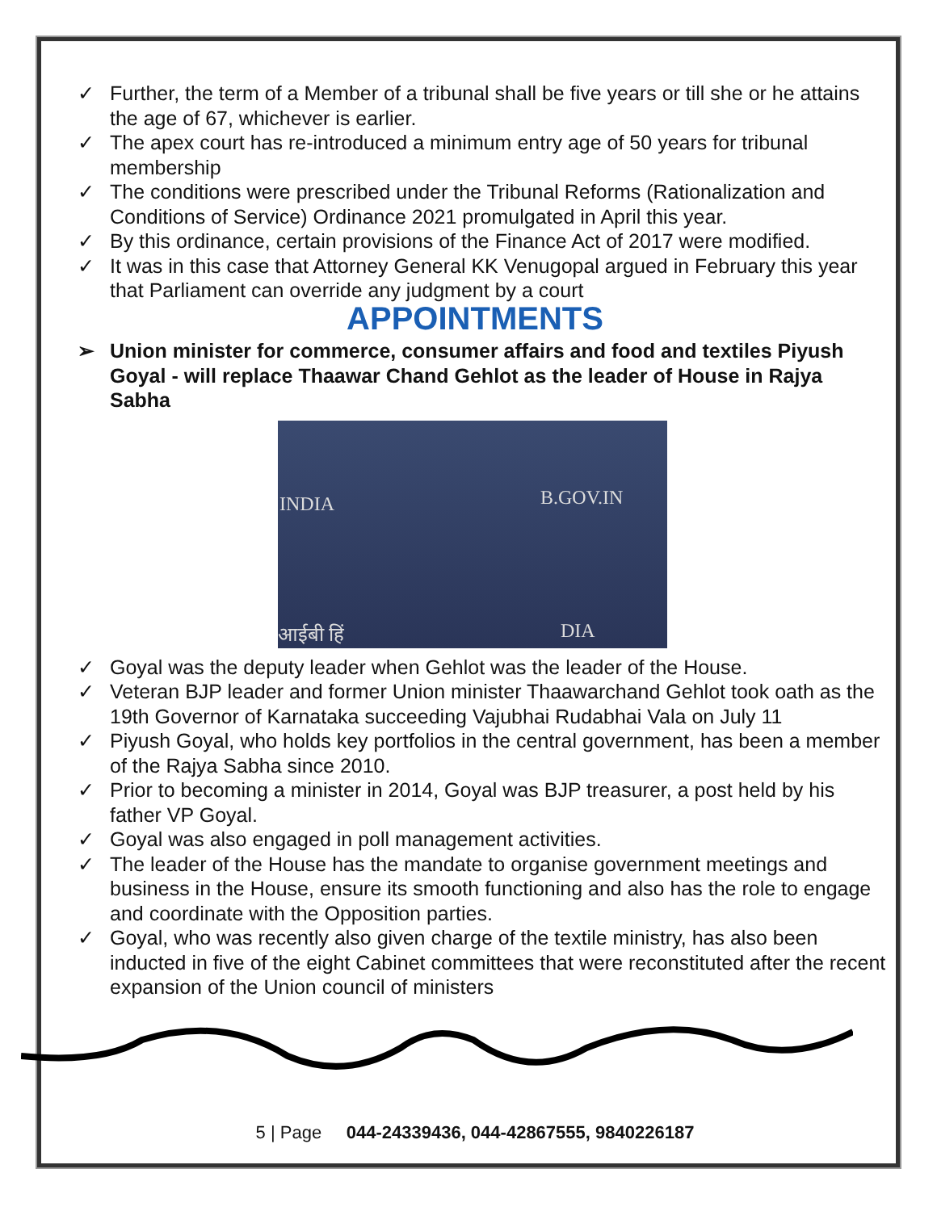✓ Further, the term of a Member of a tribunal shall be five years or till she or he attains the age of 67, whichever is earlier.
✓ The apex court has re-introduced a minimum entry age of 50 years for tribunal membership
✓ The conditions were prescribed under the Tribunal Reforms (Rationalization and Conditions of Service) Ordinance 2021 promulgated in April this year.
✓ By this ordinance, certain provisions of the Finance Act of 2017 were modified.
✓ It was in this case that Attorney General KK Venugopal argued in February this year that Parliament can override any judgment by a court
APPOINTMENTS
➢ Union minister for commerce, consumer affairs and food and textiles Piyush Goyal - will replace Thaawar Chand Gehlot as the leader of House in Rajya Sabha
INDIA B.GOV.IN
आईबी हिं DIA
✓ Goyal was the deputy leader when Gehlot was the leader of the House.
✓ Veteran BJP leader and former Union minister Thaawarchand Gehlot took oath as the 19th Governor of Karnataka succeeding Vajubhai Rudabhai Vala on July 11
✓ Piyush Goyal, who holds key portfolios in the central government, has been a member of the Rajya Sabha since 2010.
✓ Prior to becoming a minister in 2014, Goyal was BJP treasurer, a post held by his father VP Goyal.
✓ Goyal was also engaged in poll management activities.
✓ The leader of the House has the mandate to organise government meetings and business in the House, ensure its smooth functioning and also has the role to engage and coordinate with the Opposition parties.
✓ Goyal, who was recently also given charge of the textile ministry, has also been inducted in five of the eight Cabinet committees that were reconstituted after the recent expansion of the Union council of ministers
5 | Page 044-24339436, 044-42867555, 9840226187